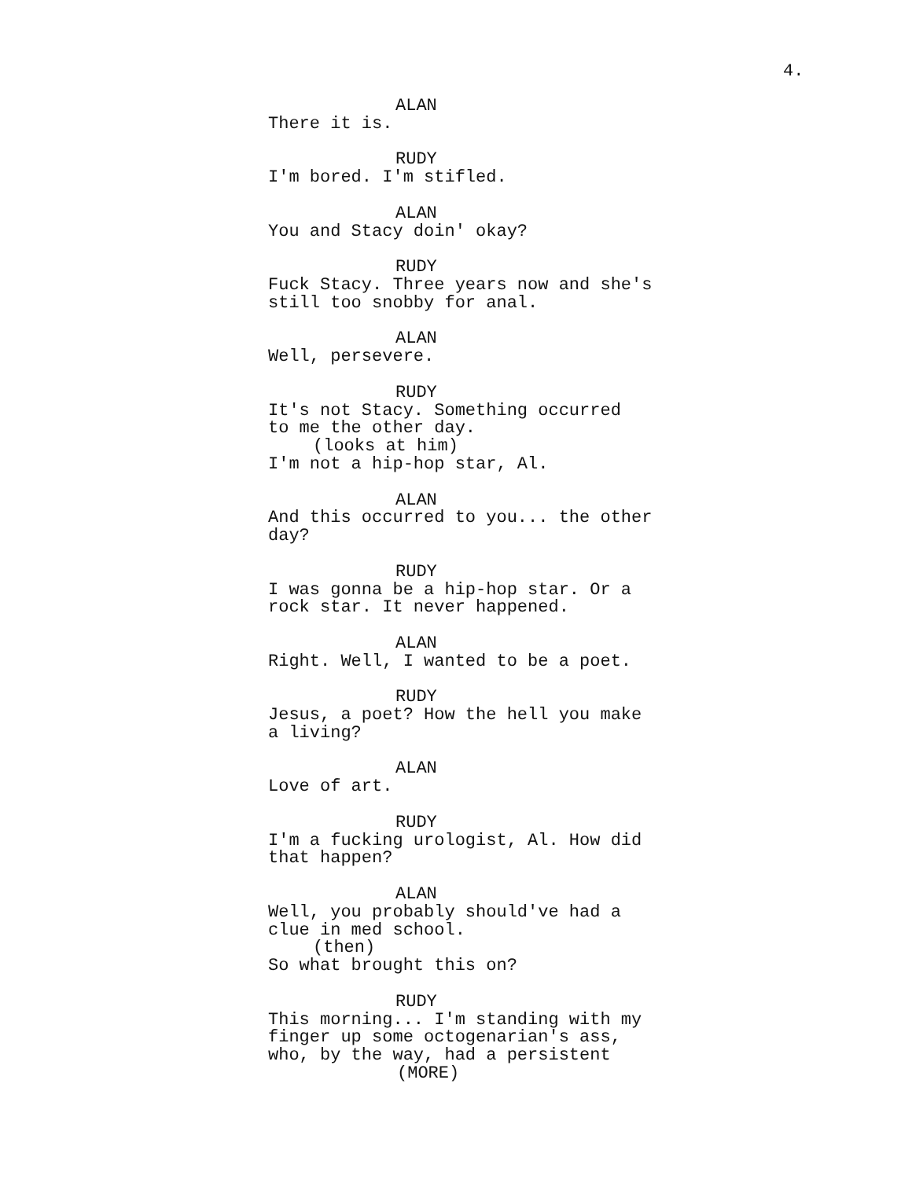4.
ALAN
There it is.
RUDY
I'm bored. I'm stifled.
ALAN
You and Stacy doin' okay?
RUDY
Fuck Stacy. Three years now and she's
still too snobby for anal.
ALAN
Well, persevere.
RUDY
It's not Stacy. Something occurred
to me the other day.
(looks at him)
I'm not a hip-hop star, Al.
ALAN
And this occurred to you... the other
day?
RUDY
I was gonna be a hip-hop star. Or a
rock star. It never happened.
ALAN
Right. Well, I wanted to be a poet.
RUDY
Jesus, a poet? How the hell you make
a living?
ALAN
Love of art.
RUDY
I'm a fucking urologist, Al. How did
that happen?
ALAN
Well, you probably should've had a
clue in med school.
(then)
So what brought this on?
RUDY
This morning... I'm standing with my
finger up some octogenarian's ass,
who, by the way, had a persistent
(MORE)